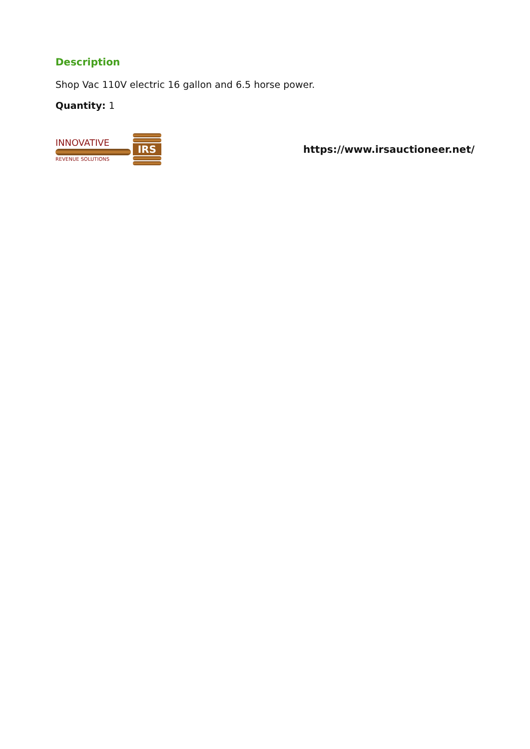Description
Shop Vac 110V electric 16 gallon and 6.5 horse power.
Quantity: 1
INNOVATIVE
REVENUE SOLUTIONS
IRS
https://www.irsauctioneer.net/